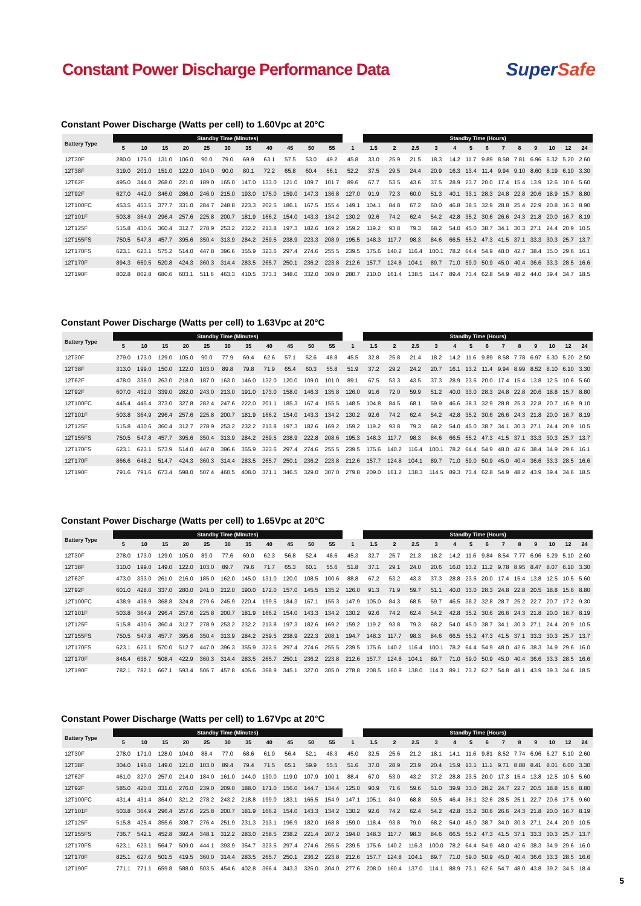Constant Power Discharge Performance Data
SuperSafe
Constant Power Discharge (Watts per cell) to 1.60Vpc at 20°C
| Battery Type | Standby Time (Minutes) | | | | | | | | | | | | Standby Time (Hours) | | | | | | | | | | | | |
| --- | --- | --- | --- | --- | --- | --- | --- | --- | --- | --- | --- | --- | --- | --- | --- | --- | --- | --- | --- | --- | --- | --- | --- | --- | --- |
| | 5 | 10 | 15 | 20 | 25 | 30 | 35 | 40 | 45 | 50 | 55 | 1 | 1.5 | 2 | 2.5 | 3 | 4 | 5 | 6 | 7 | 8 | 9 | 10 | 12 | 24 |
| 12T30F | 280.0 | 175.0 | 131.0 | 106.0 | 90.0 | 79.0 | 69.9 | 63.1 | 57.5 | 53.0 | 49.2 | 45.8 | 33.0 | 25.9 | 21.5 | 18.3 | 14.2 | 11.7 | 9.89 | 8.58 | 7.81 | 6.96 | 6.32 | 5.20 | 2.60 |
| 12T38F | 319.0 | 201.0 | 151.0 | 122.0 | 104.0 | 90.0 | 80.1 | 72.2 | 65.8 | 60.4 | 56.1 | 52.2 | 37.5 | 29.5 | 24.4 | 20.9 | 16.3 | 13.4 | 11.4 | 9.94 | 9.10 | 8.60 | 8.19 | 6.10 | 3.30 |
| 12T62F | 495.0 | 344.0 | 268.0 | 221.0 | 189.0 | 165.0 | 147.0 | 133.0 | 121.0 | 109.7 | 101.7 | 89.6 | 67.7 | 53.5 | 43.6 | 37.5 | 28.9 | 23.7 | 20.0 | 17.4 | 15.4 | 13.9 | 12.6 | 10.6 | 5.60 |
| 12T92F | 627.0 | 442.0 | 346.0 | 286.0 | 246.0 | 215.0 | 193.0 | 175.0 | 159.0 | 147.3 | 136.8 | 127.0 | 91.9 | 72.3 | 60.0 | 51.3 | 40.1 | 33.1 | 28.3 | 24.8 | 22.8 | 20.6 | 18.9 | 15.7 | 8.80 |
| 12T100FC | 453.5 | 453.5 | 377.7 | 331.0 | 284.7 | 248.8 | 223.3 | 202.5 | 186.1 | 167.5 | 155.4 | 149.1 | 104.1 | 84.8 | 67.2 | 60.0 | 46.8 | 38.5 | 32.9 | 28.8 | 25.4 | 22.9 | 20.8 | 16.3 | 8.90 |
| 12T101F | 503.8 | 364.9 | 296.4 | 257.6 | 225.8 | 200.7 | 181.9 | 166.2 | 154.0 | 143.3 | 134.2 | 130.2 | 92.6 | 74.2 | 62.4 | 54.2 | 42.8 | 35.2 | 30.6 | 26.6 | 24.3 | 21.8 | 20.0 | 16.7 | 8.19 |
| 12T125F | 515.8 | 430.6 | 360.4 | 312.7 | 278.9 | 253.2 | 232.2 | 213.8 | 197.3 | 182.6 | 169.2 | 159.2 | 119.2 | 93.8 | 79.3 | 68.2 | 54.0 | 45.0 | 38.7 | 34.1 | 30.3 | 27.1 | 24.4 | 20.9 | 10.5 |
| 12T155FS | 750.5 | 547.8 | 457.7 | 395.6 | 350.4 | 313.9 | 284.2 | 259.5 | 238.9 | 223.3 | 208.9 | 195.5 | 148.3 | 117.7 | 98.3 | 84.6 | 66.5 | 55.2 | 47.3 | 41.5 | 37.1 | 33.3 | 30.3 | 25.7 | 13.7 |
| 12T170FS | 623.1 | 623.1 | 575.2 | 514.0 | 447.8 | 396.6 | 355.9 | 323.6 | 297.4 | 274.6 | 255.5 | 239.5 | 175.6 | 140.2 | 116.4 | 100.1 | 78.2 | 64.4 | 54.9 | 48.0 | 42.7 | 38.4 | 35.0 | 29.6 | 16.1 |
| 12T170F | 894.3 | 660.5 | 520.8 | 424.3 | 360.3 | 314.4 | 283.5 | 265.7 | 250.1 | 236.2 | 223.8 | 212.6 | 157.7 | 124.8 | 104.1 | 89.7 | 71.0 | 59.0 | 50.9 | 45.0 | 40.4 | 36.6 | 33.3 | 28.5 | 16.6 |
| 12T190F | 802.8 | 802.8 | 680.6 | 603.1 | 511.6 | 463.3 | 410.5 | 373.3 | 348.0 | 332.0 | 309.0 | 280.7 | 210.0 | 161.4 | 138.5 | 114.7 | 89.4 | 73.4 | 62.8 | 54.9 | 48.2 | 44.0 | 39.4 | 34.7 | 18.5 |
Constant Power Discharge (Watts per cell) to 1.63Vpc at 20°C
| Battery Type | Standby Time (Minutes) | | | | | | | | | | | | Standby Time (Hours) | | | | | | | | | | | | |
| --- | --- | --- | --- | --- | --- | --- | --- | --- | --- | --- | --- | --- | --- | --- | --- | --- | --- | --- | --- | --- | --- | --- | --- | --- | --- |
| | 5 | 10 | 15 | 20 | 25 | 30 | 35 | 40 | 45 | 50 | 55 | 1 | 1.5 | 2 | 2.5 | 3 | 4 | 5 | 6 | 7 | 8 | 9 | 10 | 12 | 24 |
| 12T30F | 279.0 | 173.0 | 129.0 | 105.0 | 90.0 | 77.9 | 69.4 | 62.6 | 57.1 | 52.6 | 48.8 | 45.5 | 32.8 | 25.8 | 21.4 | 18.2 | 14.2 | 11.6 | 9.89 | 8.58 | 7.78 | 6.97 | 6.30 | 5.20 | 2.50 |
| 12T38F | 313.0 | 199.0 | 150.0 | 122.0 | 103.0 | 89.8 | 79.8 | 71.9 | 65.4 | 60.3 | 55.8 | 51.9 | 37.2 | 29.2 | 24.2 | 20.7 | 16.1 | 13.2 | 11.4 | 9.94 | 8.99 | 8.52 | 8.10 | 6.10 | 3.30 |
| 12T62F | 478.0 | 336.0 | 263.0 | 218.0 | 187.0 | 163.0 | 146.0 | 132.0 | 120.0 | 109.0 | 101.0 | 89.1 | 67.5 | 53.3 | 43.5 | 37.3 | 28.9 | 23.6 | 20.0 | 17.4 | 15.4 | 13.8 | 12.5 | 10.6 | 5.60 |
| 12T92F | 607.0 | 432.0 | 339.0 | 282.0 | 243.0 | 213.0 | 191.0 | 173.0 | 158.0 | 146.3 | 135.8 | 126.0 | 91.6 | 72.0 | 59.9 | 51.2 | 40.0 | 33.0 | 28.3 | 24.8 | 22.8 | 20.6 | 18.8 | 15.7 | 8.80 |
| 12T100FC | 445.4 | 445.4 | 373.0 | 327.8 | 282.4 | 247.6 | 222.0 | 201.1 | 185.3 | 167.4 | 155.5 | 148.5 | 104.8 | 84.5 | 68.1 | 59.9 | 46.6 | 38.3 | 32.9 | 28.8 | 25.3 | 22.8 | 20.7 | 16.9 | 9.10 |
| 12T101F | 503.8 | 364.9 | 296.4 | 257.6 | 225.8 | 200.7 | 181.9 | 166.2 | 154.0 | 143.3 | 134.2 | 130.2 | 92.6 | 74.2 | 62.4 | 54.2 | 42.8 | 35.2 | 30.6 | 26.6 | 24.3 | 21.8 | 20.0 | 16.7 | 8.19 |
| 12T125F | 515.8 | 430.6 | 360.4 | 312.7 | 278.9 | 253.2 | 232.2 | 213.8 | 197.3 | 182.6 | 169.2 | 159.2 | 119.2 | 93.8 | 79.3 | 68.2 | 54.0 | 45.0 | 38.7 | 34.1 | 30.3 | 27.1 | 24.4 | 20.9 | 10.5 |
| 12T155FS | 750.5 | 547.8 | 457.7 | 395.6 | 350.4 | 313.9 | 284.2 | 259.5 | 238.9 | 222.8 | 208.6 | 195.3 | 148.3 | 117.7 | 98.3 | 84.6 | 66.5 | 55.2 | 47.3 | 41.5 | 37.1 | 33.3 | 30.3 | 25.7 | 13.7 |
| 12T170FS | 623.1 | 623.1 | 573.9 | 514.0 | 447.8 | 396.6 | 355.9 | 323.6 | 297.4 | 274.6 | 255.5 | 239.5 | 175.6 | 140.2 | 116.4 | 100.1 | 78.2 | 64.4 | 54.9 | 48.0 | 42.6 | 38.4 | 34.9 | 29.6 | 16.1 |
| 12T170F | 866.6 | 648.2 | 514.7 | 424.3 | 360.3 | 314.4 | 283.5 | 265.7 | 250.1 | 236.2 | 223.8 | 212.6 | 157.7 | 124.8 | 104.1 | 89.7 | 71.0 | 59.0 | 50.9 | 45.0 | 40.4 | 36.6 | 33.3 | 28.5 | 16.6 |
| 12T190F | 791.6 | 791.6 | 673.4 | 598.0 | 507.4 | 460.5 | 408.0 | 371.1 | 346.5 | 329.0 | 307.0 | 279.8 | 209.0 | 161.2 | 138.3 | 114.5 | 89.3 | 73.4 | 62.8 | 54.9 | 48.2 | 43.9 | 39.4 | 34.6 | 18.5 |
Constant Power Discharge (Watts per cell) to 1.65Vpc at 20°C
| Battery Type | Standby Time (Minutes) | | | | | | | | | | | | Standby Time (Hours) | | | | | | | | | | | | |
| --- | --- | --- | --- | --- | --- | --- | --- | --- | --- | --- | --- | --- | --- | --- | --- | --- | --- | --- | --- | --- | --- | --- | --- | --- | --- |
| | 5 | 10 | 15 | 20 | 25 | 30 | 35 | 40 | 45 | 50 | 55 | 1 | 1.5 | 2 | 2.5 | 3 | 4 | 5 | 6 | 7 | 8 | 9 | 10 | 12 | 24 |
| 12T30F | 278.0 | 173.0 | 129.0 | 105.0 | 89.0 | 77.6 | 69.0 | 62.3 | 56.8 | 52.4 | 48.6 | 45.3 | 32.7 | 25.7 | 21.3 | 18.2 | 14.2 | 11.6 | 9.84 | 8.54 | 7.77 | 6.96 | 6.29 | 5.10 | 2.60 |
| 12T38F | 310.0 | 199.0 | 149.0 | 122.0 | 103.0 | 89.7 | 79.6 | 71.7 | 65.3 | 60.1 | 55.6 | 51.8 | 37.1 | 29.1 | 24.0 | 20.6 | 16.0 | 13.2 | 11.2 | 9.78 | 8.95 | 8.47 | 8.07 | 6.10 | 3.30 |
| 12T62F | 473.0 | 333.0 | 261.0 | 216.0 | 185.0 | 162.0 | 145.0 | 131.0 | 120.0 | 108.5 | 100.6 | 88.8 | 67.2 | 53.2 | 43.3 | 37.3 | 28.8 | 23.6 | 20.0 | 17.4 | 15.4 | 13.8 | 12.5 | 10.5 | 5.60 |
| 12T92F | 601.0 | 428.0 | 337.0 | 280.0 | 241.0 | 212.0 | 190.0 | 172.0 | 157.0 | 145.5 | 135.2 | 126.0 | 91.3 | 71.9 | 59.7 | 51.1 | 40.0 | 33.0 | 28.3 | 24.8 | 22.8 | 20.5 | 18.8 | 15.6 | 8.80 |
| 12T100FC | 438.9 | 438.9 | 368.8 | 324.8 | 279.6 | 245.9 | 220.4 | 199.5 | 184.3 | 167.1 | 155.3 | 147.9 | 105.0 | 84.3 | 68.5 | 59.7 | 46.5 | 38.2 | 32.8 | 28.7 | 25.2 | 22.7 | 20.7 | 17.2 | 9.30 |
| 12T101F | 503.8 | 364.9 | 296.4 | 257.6 | 225.8 | 200.7 | 181.9 | 166.2 | 154.0 | 143.3 | 134.2 | 130.2 | 92.6 | 74.2 | 62.4 | 54.2 | 42.8 | 35.2 | 30.6 | 26.6 | 24.3 | 21.8 | 20.0 | 16.7 | 8.19 |
| 12T125F | 515.8 | 430.6 | 360.4 | 312.7 | 278.9 | 253.2 | 232.2 | 213.8 | 197.3 | 182.6 | 169.2 | 159.2 | 119.2 | 93.8 | 79.3 | 68.2 | 54.0 | 45.0 | 38.7 | 34.1 | 30.3 | 27.1 | 24.4 | 20.9 | 10.5 |
| 12T155FS | 750.5 | 547.8 | 457.7 | 395.6 | 350.4 | 313.9 | 284.2 | 259.5 | 238.9 | 222.3 | 208.1 | 194.7 | 148.3 | 117.7 | 98.3 | 84.6 | 66.5 | 55.2 | 47.3 | 41.5 | 37.1 | 33.3 | 30.3 | 25.7 | 13.7 |
| 12T170FS | 623.1 | 623.1 | 570.0 | 512.7 | 447.0 | 396.3 | 355.9 | 323.6 | 297.4 | 274.6 | 255.5 | 239.5 | 175.6 | 140.2 | 116.4 | 100.1 | 78.2 | 64.4 | 54.9 | 48.0 | 42.6 | 38.3 | 34.9 | 29.6 | 16.0 |
| 12T170F | 846.4 | 638.7 | 508.4 | 422.9 | 360.3 | 314.4 | 283.5 | 265.7 | 250.1 | 236.2 | 223.8 | 212.6 | 157.7 | 124.8 | 104.1 | 89.7 | 71.0 | 59.0 | 50.9 | 45.0 | 40.4 | 36.6 | 33.3 | 28.5 | 16.6 |
| 12T190F | 782.1 | 782.1 | 667.1 | 593.4 | 506.7 | 457.8 | 405.6 | 368.9 | 345.1 | 327.0 | 305.0 | 278.8 | 208.5 | 160.9 | 138.0 | 114.3 | 89.1 | 73.2 | 62.7 | 54.8 | 48.1 | 43.9 | 39.3 | 34.6 | 18.5 |
Constant Power Discharge (Watts per cell) to 1.67Vpc at 20°C
| Battery Type | Standby Time (Minutes) | | | | | | | | | | | | Standby Time (Hours) | | | | | | | | | | | | |
| --- | --- | --- | --- | --- | --- | --- | --- | --- | --- | --- | --- | --- | --- | --- | --- | --- | --- | --- | --- | --- | --- | --- | --- | --- | --- |
| | 5 | 10 | 15 | 20 | 25 | 30 | 35 | 40 | 45 | 50 | 55 | 1 | 1.5 | 2 | 2.5 | 3 | 4 | 5 | 6 | 7 | 8 | 9 | 10 | 12 | 24 |
| 12T30F | 278.0 | 171.0 | 128.0 | 104.0 | 88.4 | 77.0 | 68.6 | 61.9 | 56.4 | 52.1 | 48.3 | 45.0 | 32.5 | 25.6 | 21.2 | 18.1 | 14.1 | 11.6 | 9.81 | 8.52 | 7.74 | 6.96 | 6.27 | 5.10 | 2.60 |
| 12T38F | 304.0 | 196.0 | 149.0 | 121.0 | 103.0 | 89.4 | 79.4 | 71.5 | 65.1 | 59.9 | 55.5 | 51.6 | 37.0 | 28.9 | 23.9 | 20.4 | 15.9 | 13.1 | 11.1 | 9.71 | 8.88 | 8.41 | 8.01 | 6.00 | 3.30 |
| 12T62F | 461.0 | 327.0 | 257.0 | 214.0 | 184.0 | 161.0 | 144.0 | 130.0 | 119.0 | 107.9 | 100.1 | 88.4 | 67.0 | 53.0 | 43.2 | 37.2 | 28.8 | 23.5 | 20.0 | 17.3 | 15.4 | 13.8 | 12.5 | 10.5 | 5.60 |
| 12T92F | 585.0 | 420.0 | 331.0 | 276.0 | 239.0 | 209.0 | 188.0 | 171.0 | 156.0 | 144.7 | 134.4 | 125.0 | 90.9 | 71.6 | 59.6 | 51.0 | 39.9 | 33.0 | 28.2 | 24.7 | 22.7 | 20.5 | 18.8 | 15.6 | 8.80 |
| 12T100FC | 431.4 | 431.4 | 364.0 | 321.2 | 278.2 | 243.2 | 218.8 | 199.0 | 183.1 | 166.5 | 154.9 | 147.1 | 105.1 | 84.0 | 68.8 | 59.5 | 46.4 | 38.1 | 32.6 | 28.5 | 25.1 | 22.7 | 20.6 | 17.5 | 9.60 |
| 12T101F | 503.8 | 364.9 | 296.4 | 257.6 | 225.8 | 200.7 | 181.9 | 166.2 | 154.0 | 143.3 | 134.2 | 130.2 | 92.6 | 74.2 | 62.4 | 54.2 | 42.8 | 35.2 | 30.6 | 26.6 | 24.3 | 21.8 | 20.0 | 16.7 | 8.19 |
| 12T125F | 515.8 | 425.4 | 355.6 | 308.7 | 276.4 | 251.9 | 231.3 | 213.1 | 196.9 | 182.0 | 168.8 | 159.0 | 118.4 | 93.8 | 79.0 | 68.2 | 54.0 | 45.0 | 38.7 | 34.0 | 30.3 | 27.1 | 24.4 | 20.9 | 10.5 |
| 12T155FS | 736.7 | 542.1 | 452.8 | 392.4 | 348.1 | 312.2 | 283.0 | 258.5 | 238.2 | 221.4 | 207.2 | 194.0 | 148.3 | 117.7 | 98.3 | 84.6 | 66.5 | 55.2 | 47.3 | 41.5 | 37.1 | 33.3 | 30.3 | 25.7 | 13.7 |
| 12T170FS | 623.1 | 623.1 | 564.7 | 509.0 | 444.1 | 393.9 | 354.7 | 323.5 | 297.4 | 274.6 | 255.5 | 239.5 | 175.6 | 140.2 | 116.3 | 100.0 | 78.2 | 64.4 | 54.9 | 48.0 | 42.6 | 38.3 | 34.9 | 29.6 | 16.0 |
| 12T170F | 825.1 | 627.6 | 501.5 | 419.5 | 360.0 | 314.4 | 283.5 | 265.7 | 250.1 | 236.2 | 223.8 | 212.6 | 157.7 | 124.8 | 104.1 | 89.7 | 71.0 | 59.0 | 50.9 | 45.0 | 40.4 | 36.6 | 33.3 | 28.5 | 16.6 |
| 12T190F | 771.1 | 771.1 | 659.8 | 588.0 | 503.5 | 454.6 | 402.8 | 366.4 | 343.3 | 326.0 | 304.0 | 277.6 | 208.0 | 160.4 | 137.0 | 114.1 | 88.9 | 73.1 | 62.6 | 54.7 | 48.0 | 43.8 | 39.2 | 34.5 | 18.4 |
5